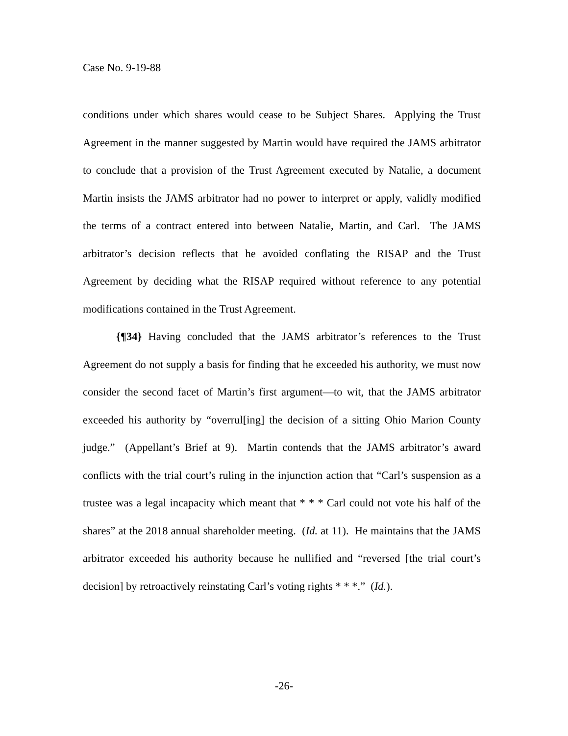Case No. 9-19-88
conditions under which shares would cease to be Subject Shares. Applying the Trust Agreement in the manner suggested by Martin would have required the JAMS arbitrator to conclude that a provision of the Trust Agreement executed by Natalie, a document Martin insists the JAMS arbitrator had no power to interpret or apply, validly modified the terms of a contract entered into between Natalie, Martin, and Carl. The JAMS arbitrator’s decision reflects that he avoided conflating the RISAP and the Trust Agreement by deciding what the RISAP required without reference to any potential modifications contained in the Trust Agreement.
{¶34} Having concluded that the JAMS arbitrator’s references to the Trust Agreement do not supply a basis for finding that he exceeded his authority, we must now consider the second facet of Martin’s first argument—to wit, that the JAMS arbitrator exceeded his authority by “overrul[ing] the decision of a sitting Ohio Marion County judge.” (Appellant’s Brief at 9). Martin contends that the JAMS arbitrator’s award conflicts with the trial court’s ruling in the injunction action that “Carl’s suspension as a trustee was a legal incapacity which meant that * * * Carl could not vote his half of the shares” at the 2018 annual shareholder meeting. (Id. at 11). He maintains that the JAMS arbitrator exceeded his authority because he nullified and “reversed [the trial court’s decision] by retroactively reinstating Carl’s voting rights * * *.” (Id.).
-26-